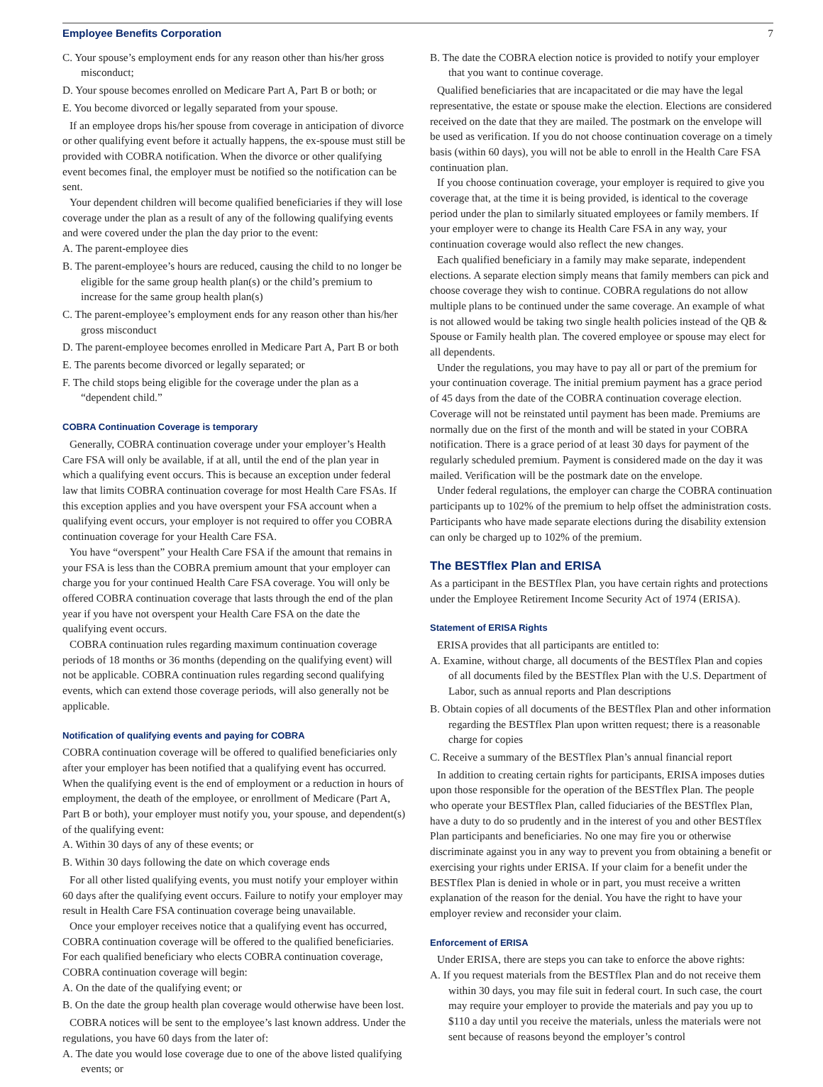Employee Benefits Corporation 7
C. Your spouse’s employment ends for any reason other than his/her gross misconduct;
D. Your spouse becomes enrolled on Medicare Part A, Part B or both; or
E. You become divorced or legally separated from your spouse.
If an employee drops his/her spouse from coverage in anticipation of divorce or other qualifying event before it actually happens, the ex-spouse must still be provided with COBRA notification. When the divorce or other qualifying event becomes final, the employer must be notified so the notification can be sent.
Your dependent children will become qualified beneficiaries if they will lose coverage under the plan as a result of any of the following qualifying events and were covered under the plan the day prior to the event:
A. The parent-employee dies
B. The parent-employee’s hours are reduced, causing the child to no longer be eligible for the same group health plan(s) or the child’s premium to increase for the same group health plan(s)
C. The parent-employee’s employment ends for any reason other than his/her gross misconduct
D. The parent-employee becomes enrolled in Medicare Part A, Part B or both
E. The parents become divorced or legally separated; or
F. The child stops being eligible for the coverage under the plan as a “dependent child.”
COBRA Continuation Coverage is temporary
Generally, COBRA continuation coverage under your employer’s Health Care FSA will only be available, if at all, until the end of the plan year in which a qualifying event occurs. This is because an exception under federal law that limits COBRA continuation coverage for most Health Care FSAs. If this exception applies and you have overspent your FSA account when a qualifying event occurs, your employer is not required to offer you COBRA continuation coverage for your Health Care FSA.
You have “overspent” your Health Care FSA if the amount that remains in your FSA is less than the COBRA premium amount that your employer can charge you for your continued Health Care FSA coverage. You will only be offered COBRA continuation coverage that lasts through the end of the plan year if you have not overspent your Health Care FSA on the date the qualifying event occurs.
COBRA continuation rules regarding maximum continuation coverage periods of 18 months or 36 months (depending on the qualifying event) will not be applicable. COBRA continuation rules regarding second qualifying events, which can extend those coverage periods, will also generally not be applicable.
Notification of qualifying events and paying for COBRA
COBRA continuation coverage will be offered to qualified beneficiaries only after your employer has been notified that a qualifying event has occurred. When the qualifying event is the end of employment or a reduction in hours of employment, the death of the employee, or enrollment of Medicare (Part A, Part B or both), your employer must notify you, your spouse, and dependent(s) of the qualifying event:
A. Within 30 days of any of these events; or
B. Within 30 days following the date on which coverage ends
For all other listed qualifying events, you must notify your employer within 60 days after the qualifying event occurs. Failure to notify your employer may result in Health Care FSA continuation coverage being unavailable.
Once your employer receives notice that a qualifying event has occurred, COBRA continuation coverage will be offered to the qualified beneficiaries. For each qualified beneficiary who elects COBRA continuation coverage, COBRA continuation coverage will begin:
A. On the date of the qualifying event; or
B. On the date the group health plan coverage would otherwise have been lost.
COBRA notices will be sent to the employee’s last known address. Under the regulations, you have 60 days from the later of:
A. The date you would lose coverage due to one of the above listed qualifying events; or
B. The date the COBRA election notice is provided to notify your employer that you want to continue coverage.
Qualified beneficiaries that are incapacitated or die may have the legal representative, the estate or spouse make the election. Elections are considered received on the date that they are mailed. The postmark on the envelope will be used as verification. If you do not choose continuation coverage on a timely basis (within 60 days), you will not be able to enroll in the Health Care FSA continuation plan.
If you choose continuation coverage, your employer is required to give you coverage that, at the time it is being provided, is identical to the coverage period under the plan to similarly situated employees or family members. If your employer were to change its Health Care FSA in any way, your continuation coverage would also reflect the new changes.
Each qualified beneficiary in a family may make separate, independent elections. A separate election simply means that family members can pick and choose coverage they wish to continue. COBRA regulations do not allow multiple plans to be continued under the same coverage. An example of what is not allowed would be taking two single health policies instead of the QB & Spouse or Family health plan. The covered employee or spouse may elect for all dependents.
Under the regulations, you may have to pay all or part of the premium for your continuation coverage. The initial premium payment has a grace period of 45 days from the date of the COBRA continuation coverage election. Coverage will not be reinstated until payment has been made. Premiums are normally due on the first of the month and will be stated in your COBRA notification. There is a grace period of at least 30 days for payment of the regularly scheduled premium. Payment is considered made on the day it was mailed. Verification will be the postmark date on the envelope.
Under federal regulations, the employer can charge the COBRA continuation participants up to 102% of the premium to help offset the administration costs. Participants who have made separate elections during the disability extension can only be charged up to 102% of the premium.
The BESTflex Plan and ERISA
As a participant in the BESTflex Plan, you have certain rights and protections under the Employee Retirement Income Security Act of 1974 (ERISA).
Statement of ERISA Rights
ERISA provides that all participants are entitled to:
A. Examine, without charge, all documents of the BESTflex Plan and copies of all documents filed by the BESTflex Plan with the U.S. Department of Labor, such as annual reports and Plan descriptions
B. Obtain copies of all documents of the BESTflex Plan and other information regarding the BESTflex Plan upon written request; there is a reasonable charge for copies
C. Receive a summary of the BESTflex Plan’s annual financial report
In addition to creating certain rights for participants, ERISA imposes duties upon those responsible for the operation of the BESTflex Plan. The people who operate your BESTflex Plan, called fiduciaries of the BESTflex Plan, have a duty to do so prudently and in the interest of you and other BESTflex Plan participants and beneficiaries. No one may fire you or otherwise discriminate against you in any way to prevent you from obtaining a benefit or exercising your rights under ERISA. If your claim for a benefit under the BESTflex Plan is denied in whole or in part, you must receive a written explanation of the reason for the denial. You have the right to have your employer review and reconsider your claim.
Enforcement of ERISA
Under ERISA, there are steps you can take to enforce the above rights:
A. If you request materials from the BESTflex Plan and do not receive them within 30 days, you may file suit in federal court. In such case, the court may require your employer to provide the materials and pay you up to $110 a day until you receive the materials, unless the materials were not sent because of reasons beyond the employer’s control